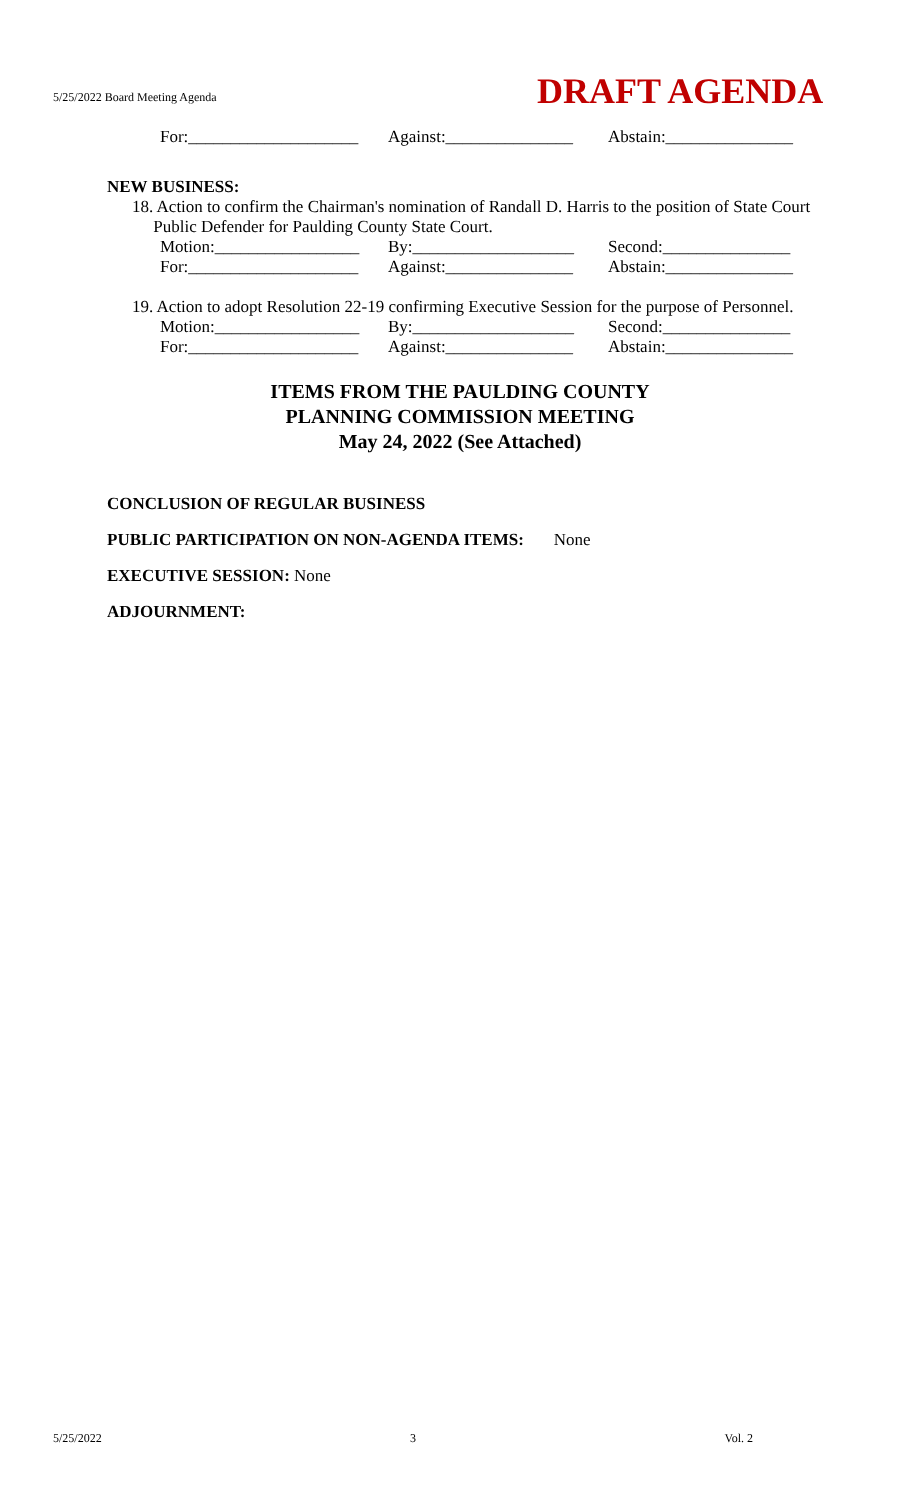5/25/2022 Board Meeting Agenda DRAFT AGENDA
For:____________________ Against:_______________ Abstain:_______________
NEW BUSINESS:
18. Action to confirm the Chairman's nomination of Randall D. Harris to the position of State Court
Public Defender for Paulding County State Court.
Motion:_________________ By:___________________ Second:_______________
For:____________________ Against:_______________ Abstain:_______________
19. Action to adopt Resolution 22-19 confirming Executive Session for the purpose of Personnel.
Motion:_________________ By:___________________ Second:_______________
For:____________________ Against:_______________ Abstain:_______________
ITEMS FROM THE PAULDING COUNTY
PLANNING COMMISSION MEETING
May 24, 2022 (See Attached)
CONCLUSION OF REGULAR BUSINESS
PUBLIC PARTICIPATION ON NON-AGENDA ITEMS: None
EXECUTIVE SESSION: None
ADJOURNMENT:
5/25/2022 3 Vol. 2